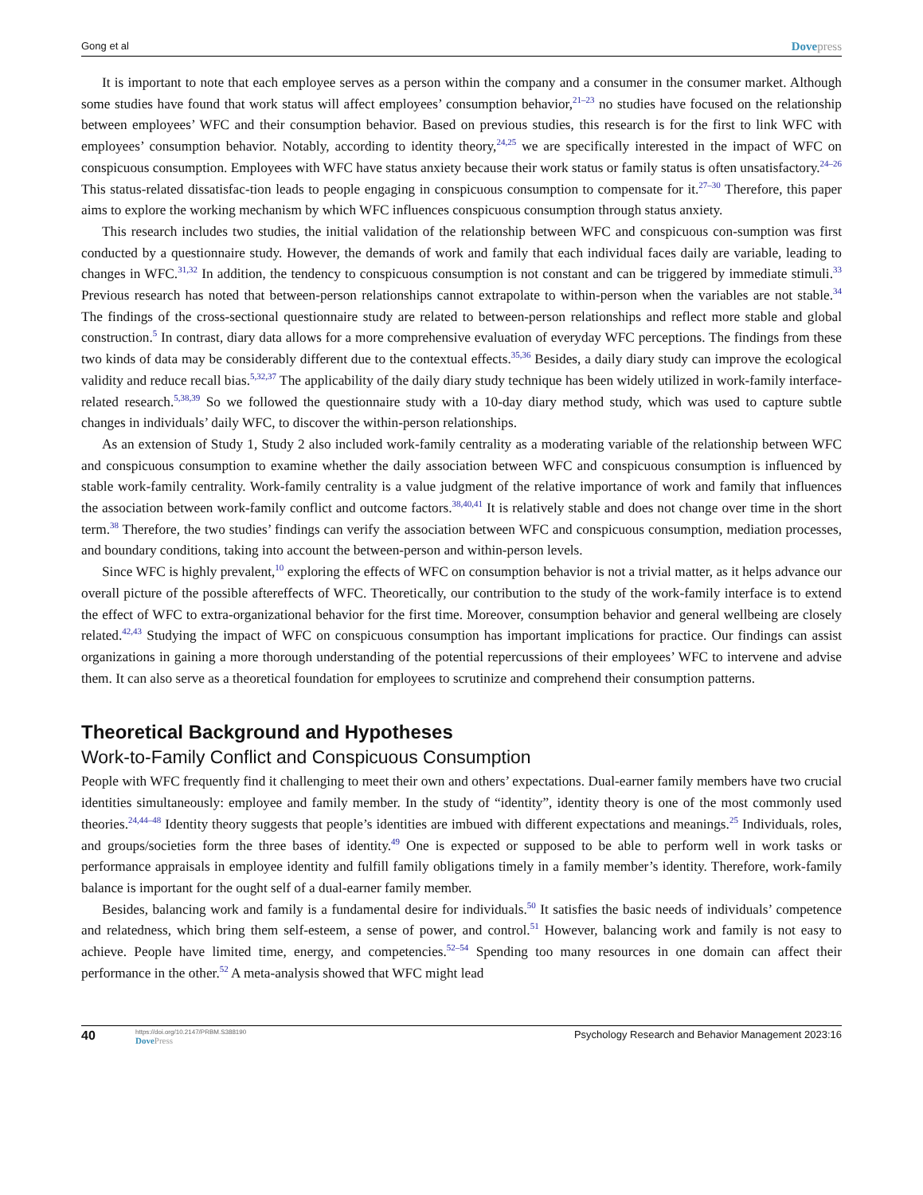Gong et al Dovepress
It is important to note that each employee serves as a person within the company and a consumer in the consumer market. Although some studies have found that work status will affect employees’ consumption behavior,<sup>21–23</sup> no studies have focused on the relationship between employees’ WFC and their consumption behavior. Based on previous studies, this research is for the first to link WFC with employees’ consumption behavior. Notably, according to identity theory,<sup>24,25</sup> we are specifically interested in the impact of WFC on conspicuous consumption. Employees with WFC have status anxiety because their work status or family status is often unsatisfactory.<sup>24–26</sup> This status-related dissatisfac-tion leads to people engaging in conspicuous consumption to compensate for it.<sup>27–30</sup> Therefore, this paper aims to explore the working mechanism by which WFC influences conspicuous consumption through status anxiety.
This research includes two studies, the initial validation of the relationship between WFC and conspicuous con-sumption was first conducted by a questionnaire study. However, the demands of work and family that each individual faces daily are variable, leading to changes in WFC.<sup>31,32</sup> In addition, the tendency to conspicuous consumption is not constant and can be triggered by immediate stimuli.<sup>33</sup> Previous research has noted that between-person relationships cannot extrapolate to within-person when the variables are not stable.<sup>34</sup> The findings of the cross-sectional questionnaire study are related to between-person relationships and reflect more stable and global construction.<sup>5</sup> In contrast, diary data allows for a more comprehensive evaluation of everyday WFC perceptions. The findings from these two kinds of data may be considerably different due to the contextual effects.<sup>35,36</sup> Besides, a daily diary study can improve the ecological validity and reduce recall bias.<sup>5,32,37</sup> The applicability of the daily diary study technique has been widely utilized in work-family interface-related research.<sup>5,38,39</sup> So we followed the questionnaire study with a 10-day diary method study, which was used to capture subtle changes in individuals’ daily WFC, to discover the within-person relationships.
As an extension of Study 1, Study 2 also included work-family centrality as a moderating variable of the relationship between WFC and conspicuous consumption to examine whether the daily association between WFC and conspicuous consumption is influenced by stable work-family centrality. Work-family centrality is a value judgment of the relative importance of work and family that influences the association between work-family conflict and outcome factors.<sup>38,40,41</sup> It is relatively stable and does not change over time in the short term.<sup>38</sup> Therefore, the two studies’ findings can verify the association between WFC and conspicuous consumption, mediation processes, and boundary conditions, taking into account the between-person and within-person levels.
Since WFC is highly prevalent,<sup>10</sup> exploring the effects of WFC on consumption behavior is not a trivial matter, as it helps advance our overall picture of the possible aftereffects of WFC. Theoretically, our contribution to the study of the work-family interface is to extend the effect of WFC to extra-organizational behavior for the first time. Moreover, consumption behavior and general wellbeing are closely related.<sup>42,43</sup> Studying the impact of WFC on conspicuous consumption has important implications for practice. Our findings can assist organizations in gaining a more thorough understanding of the potential repercussions of their employees’ WFC to intervene and advise them. It can also serve as a theoretical foundation for employees to scrutinize and comprehend their consumption patterns.
Theoretical Background and Hypotheses
Work-to-Family Conflict and Conspicuous Consumption
People with WFC frequently find it challenging to meet their own and others’ expectations. Dual-earner family members have two crucial identities simultaneously: employee and family member. In the study of “identity”, identity theory is one of the most commonly used theories.<sup>24,44–48</sup> Identity theory suggests that people’s identities are imbued with different expectations and meanings.<sup>25</sup> Individuals, roles, and groups/societies form the three bases of identity.<sup>49</sup> One is expected or supposed to be able to perform well in work tasks or performance appraisals in employee identity and fulfill family obligations timely in a family member’s identity. Therefore, work-family balance is important for the ought self of a dual-earner family member.
Besides, balancing work and family is a fundamental desire for individuals.<sup>50</sup> It satisfies the basic needs of individuals’ competence and relatedness, which bring them self-esteem, a sense of power, and control.<sup>51</sup> However, balancing work and family is not easy to achieve. People have limited time, energy, and competencies.<sup>52–54</sup> Spending too many resources in one domain can affect their performance in the other.<sup>52</sup> A meta-analysis showed that WFC might lead
40
https://doi.org/10.2147/PRBM.S388190
DovePress
Psychology Research and Behavior Management 2023:16